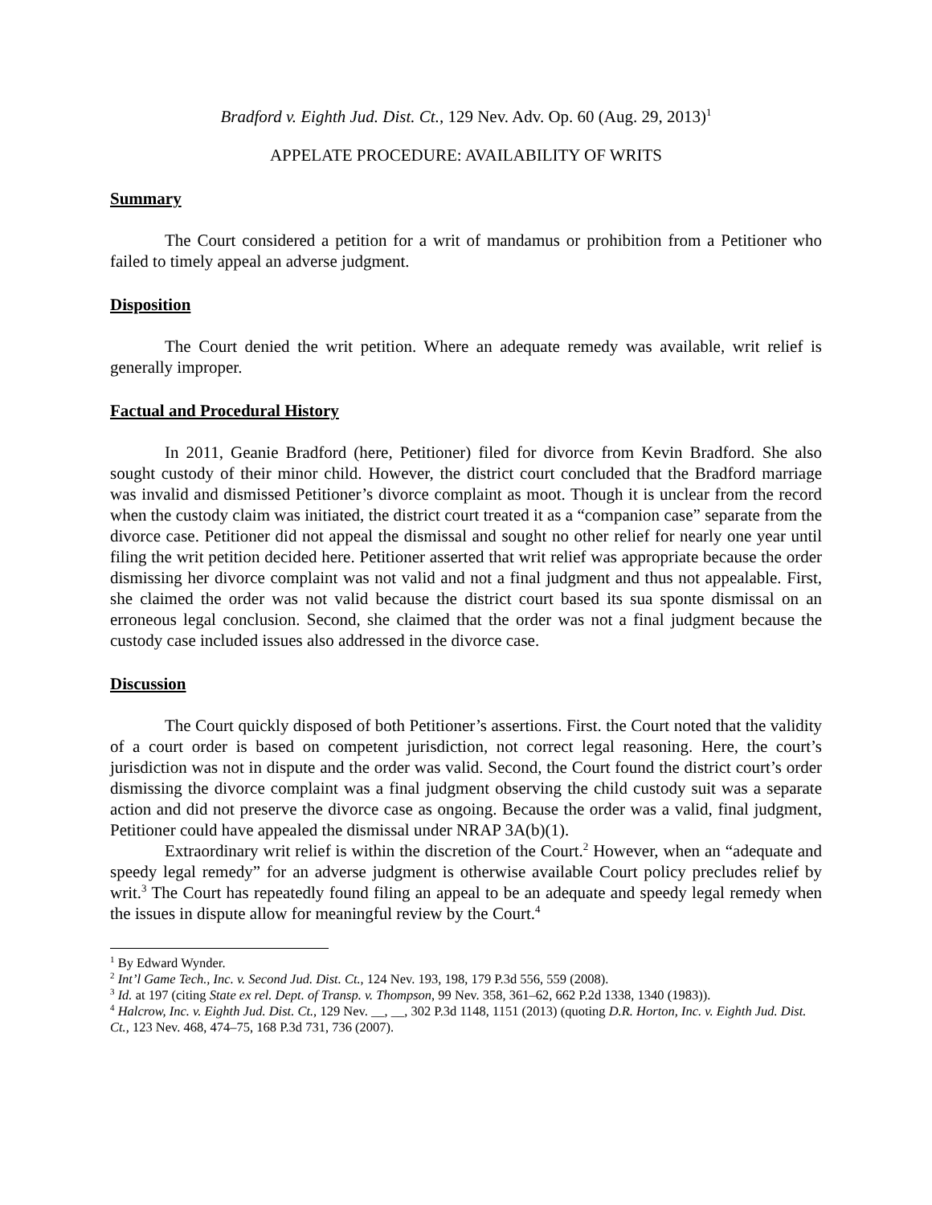Bradford v. Eighth Jud. Dist. Ct., 129 Nev. Adv. Op. 60 (Aug. 29, 2013)<sup>1</sup>
APPELATE PROCEDURE: AVAILABILITY OF WRITS
Summary
The Court considered a petition for a writ of mandamus or prohibition from a Petitioner who failed to timely appeal an adverse judgment.
Disposition
The Court denied the writ petition. Where an adequate remedy was available, writ relief is generally improper.
Factual and Procedural History
In 2011, Geanie Bradford (here, Petitioner) filed for divorce from Kevin Bradford. She also sought custody of their minor child. However, the district court concluded that the Bradford marriage was invalid and dismissed Petitioner’s divorce complaint as moot. Though it is unclear from the record when the custody claim was initiated, the district court treated it as a “companion case” separate from the divorce case. Petitioner did not appeal the dismissal and sought no other relief for nearly one year until filing the writ petition decided here. Petitioner asserted that writ relief was appropriate because the order dismissing her divorce complaint was not valid and not a final judgment and thus not appealable. First, she claimed the order was not valid because the district court based its sua sponte dismissal on an erroneous legal conclusion. Second, she claimed that the order was not a final judgment because the custody case included issues also addressed in the divorce case.
Discussion
The Court quickly disposed of both Petitioner’s assertions. First. the Court noted that the validity of a court order is based on competent jurisdiction, not correct legal reasoning. Here, the court’s jurisdiction was not in dispute and the order was valid. Second, the Court found the district court’s order dismissing the divorce complaint was a final judgment observing the child custody suit was a separate action and did not preserve the divorce case as ongoing. Because the order was a valid, final judgment, Petitioner could have appealed the dismissal under NRAP 3A(b)(1).
Extraordinary writ relief is within the discretion of the Court.<sup>2</sup> However, when an “adequate and speedy legal remedy” for an adverse judgment is otherwise available Court policy precludes relief by writ.<sup>3</sup> The Court has repeatedly found filing an appeal to be an adequate and speedy legal remedy when the issues in dispute allow for meaningful review by the Court.<sup>4</sup>
<sup>1</sup> By Edward Wynder.
<sup>2</sup> Int’l Game Tech., Inc. v. Second Jud. Dist. Ct., 124 Nev. 193, 198, 179 P.3d 556, 559 (2008).
<sup>3</sup> Id. at 197 (citing State ex rel. Dept. of Transp. v. Thompson, 99 Nev. 358, 361–62, 662 P.2d 1338, 1340 (1983)).
<sup>4</sup> Halcrow, Inc. v. Eighth Jud. Dist. Ct., 129 Nev. __, __, 302 P.3d 1148, 1151 (2013) (quoting D.R. Horton, Inc. v. Eighth Jud. Dist. Ct., 123 Nev. 468, 474–75, 168 P.3d 731, 736 (2007).